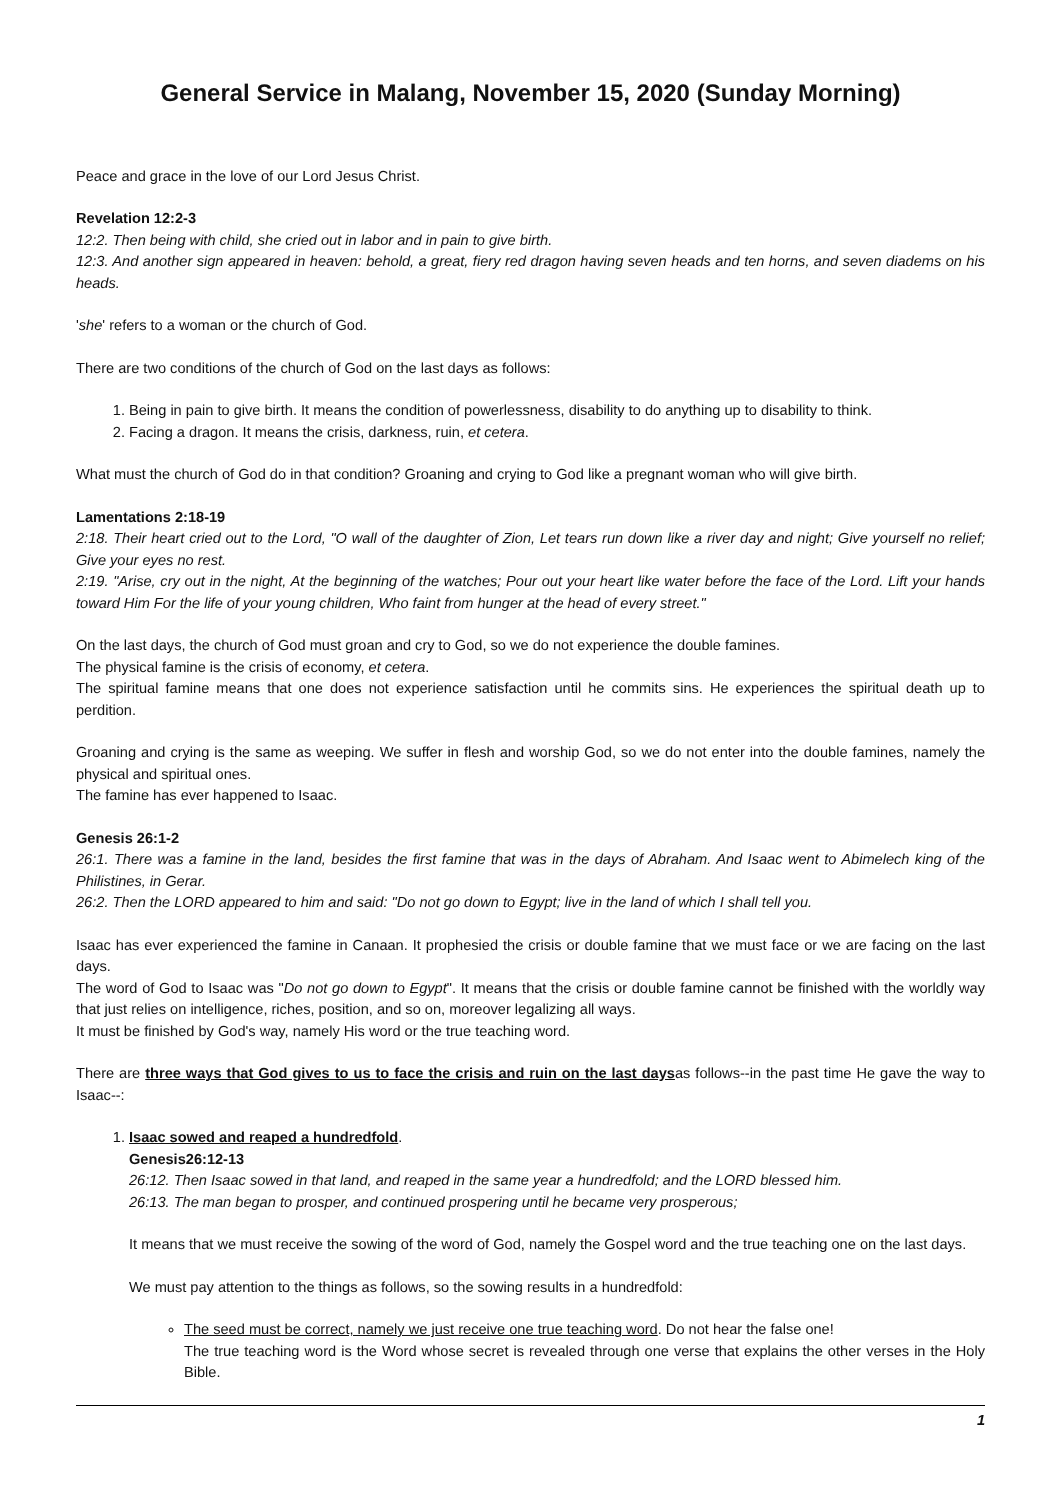General Service in Malang, November 15, 2020 (Sunday Morning)
Peace and grace in the love of our Lord Jesus Christ.
Revelation 12:2-3
12:2. Then being with child, she cried out in labor and in pain to give birth.
12:3. And another sign appeared in heaven: behold, a great, fiery red dragon having seven heads and ten horns, and seven diadems on his heads.
'she' refers to a woman or the church of God.
There are two conditions of the church of God on the last days as follows:
1. Being in pain to give birth. It means the condition of powerlessness, disability to do anything up to disability to think.
2. Facing a dragon. It means the crisis, darkness, ruin, et cetera.
What must the church of God do in that condition? Groaning and crying to God like a pregnant woman who will give birth.
Lamentations 2:18-19
2:18. Their heart cried out to the Lord, "O wall of the daughter of Zion, Let tears run down like a river day and night; Give yourself no relief; Give your eyes no rest.
2:19. "Arise, cry out in the night, At the beginning of the watches; Pour out your heart like water before the face of the Lord. Lift your hands toward Him For the life of your young children, Who faint from hunger at the head of every street."
On the last days, the church of God must groan and cry to God, so we do not experience the double famines.
The physical famine is the crisis of economy, et cetera.
The spiritual famine means that one does not experience satisfaction until he commits sins. He experiences the spiritual death up to perdition.
Groaning and crying is the same as weeping. We suffer in flesh and worship God, so we do not enter into the double famines, namely the physical and spiritual ones.
The famine has ever happened to Isaac.
Genesis 26:1-2
26:1. There was a famine in the land, besides the first famine that was in the days of Abraham. And Isaac went to Abimelech king of the Philistines, in Gerar.
26:2. Then the LORD appeared to him and said: "Do not go down to Egypt; live in the land of which I shall tell you.
Isaac has ever experienced the famine in Canaan. It prophesied the crisis or double famine that we must face or we are facing on the last days.
The word of God to Isaac was "Do not go down to Egypt". It means that the crisis or double famine cannot be finished with the worldly way that just relies on intelligence, riches, position, and so on, moreover legalizing all ways.
It must be finished by God's way, namely His word or the true teaching word.
There are three ways that God gives to us to face the crisis and ruin on the last daysas follows--in the past time He gave the way to Isaac--:
1. Isaac sowed and reaped a hundredfold.
Genesis26:12-13
26:12. Then Isaac sowed in that land, and reaped in the same year a hundredfold; and the LORD blessed him.
26:13. The man began to prosper, and continued prospering until he became very prosperous;
It means that we must receive the sowing of the word of God, namely the Gospel word and the true teaching one on the last days.
We must pay attention to the things as follows, so the sowing results in a hundredfold:
The seed must be correct, namely we just receive one true teaching word. Do not hear the false one!
The true teaching word is the Word whose secret is revealed through one verse that explains the other verses in the Holy Bible.
1